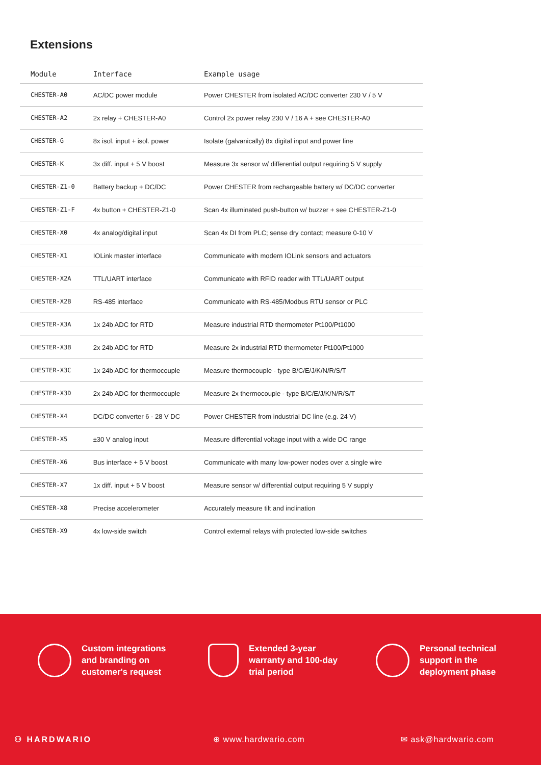Extensions
| Module | Interface | Example usage |
| --- | --- | --- |
| CHESTER-A0 | AC/DC power module | Power CHESTER from isolated AC/DC converter 230 V / 5 V |
| CHESTER-A2 | 2x relay + CHESTER-A0 | Control 2x power relay 230 V / 16 A + see CHESTER-A0 |
| CHESTER-G | 8x isol. input + isol. power | Isolate (galvanically) 8x digital input and power line |
| CHESTER-K | 3x diff. input + 5 V boost | Measure 3x sensor w/ differential output requiring 5 V supply |
| CHESTER-Z1-0 | Battery backup + DC/DC | Power CHESTER from rechargeable battery w/ DC/DC converter |
| CHESTER-Z1-F | 4x button + CHESTER-Z1-0 | Scan 4x illuminated push-button w/ buzzer + see CHESTER-Z1-0 |
| CHESTER-X0 | 4x analog/digital input | Scan 4x DI from PLC; sense dry contact; measure 0-10 V |
| CHESTER-X1 | IOLink master interface | Communicate with modern IOLink sensors and actuators |
| CHESTER-X2A | TTL/UART interface | Communicate with RFID reader with TTL/UART output |
| CHESTER-X2B | RS-485 interface | Communicate with RS-485/Modbus RTU sensor or PLC |
| CHESTER-X3A | 1x 24b ADC for RTD | Measure industrial RTD thermometer Pt100/Pt1000 |
| CHESTER-X3B | 2x 24b ADC for RTD | Measure 2x industrial RTD thermometer Pt100/Pt1000 |
| CHESTER-X3C | 1x 24b ADC for thermocouple | Measure thermocouple - type B/C/E/J/K/N/R/S/T |
| CHESTER-X3D | 2x 24b ADC for thermocouple | Measure 2x thermocouple - type B/C/E/J/K/N/R/S/T |
| CHESTER-X4 | DC/DC converter 6 - 28 V DC | Power CHESTER from industrial DC line (e.g. 24 V) |
| CHESTER-X5 | ±30 V analog input | Measure differential voltage input with a wide DC range |
| CHESTER-X6 | Bus interface + 5 V boost | Communicate with many low-power nodes over a single wire |
| CHESTER-X7 | 1x diff. input + 5 V boost | Measure sensor w/ differential output requiring 5 V supply |
| CHESTER-X8 | Precise accelerometer | Accurately measure tilt and inclination |
| CHESTER-X9 | 4x low-side switch | Control external relays with protected low-side switches |
Custom integrations
and branding on
customer's request
Extended 3-year
warranty and 100-day
trial period
Personal technical
support in the
deployment phase
⚇ HARDWARIO ⊕ www.hardwario.com ✉ ask@hardwario.com